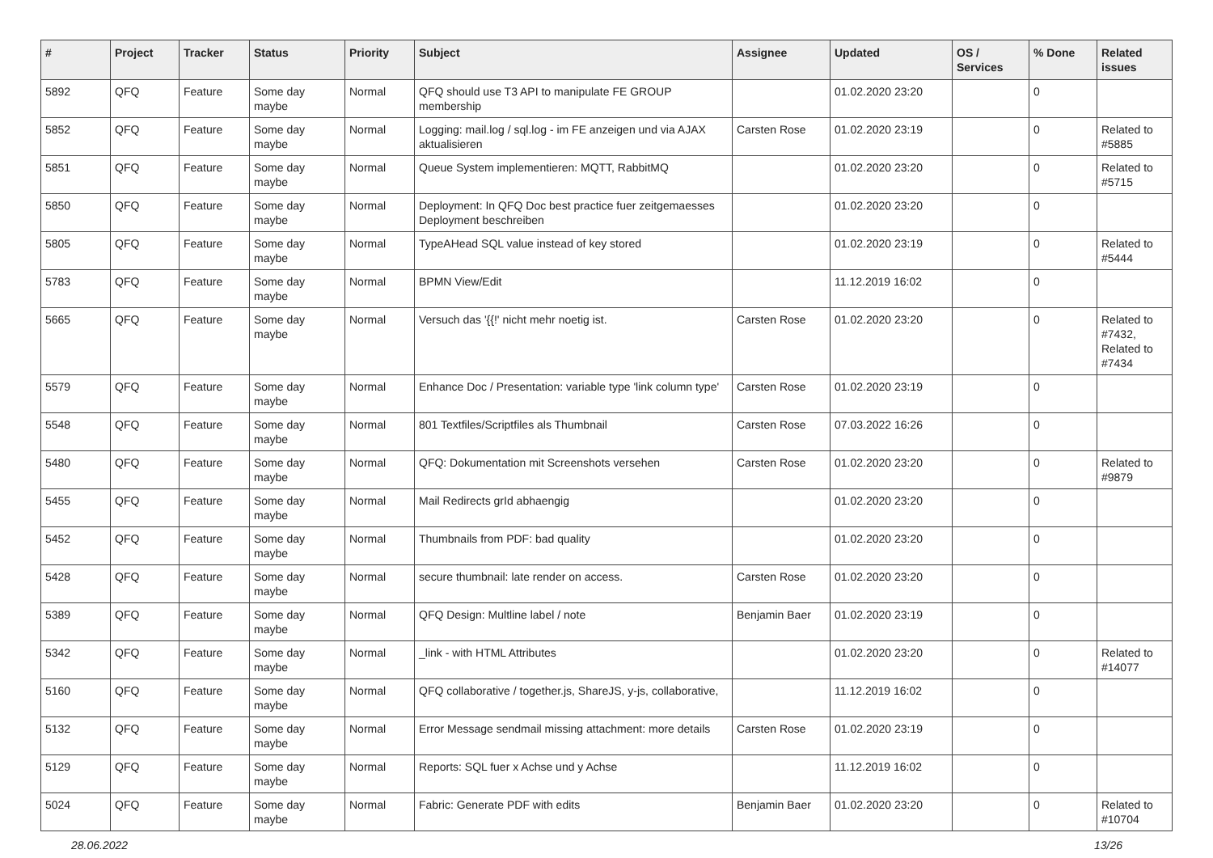| # | Project | Tracker | Status | Priority | Subject | Assignee | Updated | OS / Services | % Done | Related issues |
| --- | --- | --- | --- | --- | --- | --- | --- | --- | --- | --- |
| 5892 | QFQ | Feature | Some day maybe | Normal | QFQ should use T3 API to manipulate FE GROUP membership | | 01.02.2020 23:20 | | 0 | |
| 5852 | QFQ | Feature | Some day maybe | Normal | Logging: mail.log / sql.log - im FE anzeigen und via AJAX aktualisieren | Carsten Rose | 01.02.2020 23:19 | | 0 | Related to #5885 |
| 5851 | QFQ | Feature | Some day maybe | Normal | Queue System implementieren: MQTT, RabbitMQ | | 01.02.2020 23:20 | | 0 | Related to #5715 |
| 5850 | QFQ | Feature | Some day maybe | Normal | Deployment: In QFQ Doc best practice fuer zeitgemaesses Deployment beschreiben | | 01.02.2020 23:20 | | 0 | |
| 5805 | QFQ | Feature | Some day maybe | Normal | TypeAHead SQL value instead of key stored | | 01.02.2020 23:19 | | 0 | Related to #5444 |
| 5783 | QFQ | Feature | Some day maybe | Normal | BPMN View/Edit | | 11.12.2019 16:02 | | 0 | |
| 5665 | QFQ | Feature | Some day maybe | Normal | Versuch das '{{!' nicht mehr noetig ist. | Carsten Rose | 01.02.2020 23:20 | | 0 | Related to #7432, Related to #7434 |
| 5579 | QFQ | Feature | Some day maybe | Normal | Enhance Doc / Presentation: variable type 'link column type' | Carsten Rose | 01.02.2020 23:19 | | 0 | |
| 5548 | QFQ | Feature | Some day maybe | Normal | 801 Textfiles/Scriptfiles als Thumbnail | Carsten Rose | 07.03.2022 16:26 | | 0 | |
| 5480 | QFQ | Feature | Some day maybe | Normal | QFQ: Dokumentation mit Screenshots versehen | Carsten Rose | 01.02.2020 23:20 | | 0 | Related to #9879 |
| 5455 | QFQ | Feature | Some day maybe | Normal | Mail Redirects grId abhaengig | | 01.02.2020 23:20 | | 0 | |
| 5452 | QFQ | Feature | Some day maybe | Normal | Thumbnails from PDF: bad quality | | 01.02.2020 23:20 | | 0 | |
| 5428 | QFQ | Feature | Some day maybe | Normal | secure thumbnail: late render on access. | Carsten Rose | 01.02.2020 23:20 | | 0 | |
| 5389 | QFQ | Feature | Some day maybe | Normal | QFQ Design: Multline label / note | Benjamin Baer | 01.02.2020 23:19 | | 0 | |
| 5342 | QFQ | Feature | Some day maybe | Normal | _link - with HTML Attributes | | 01.02.2020 23:20 | | 0 | Related to #14077 |
| 5160 | QFQ | Feature | Some day maybe | Normal | QFQ collaborative / together.js, ShareJS, y-js, collaborative, | | 11.12.2019 16:02 | | 0 | |
| 5132 | QFQ | Feature | Some day maybe | Normal | Error Message sendmail missing attachment: more details | Carsten Rose | 01.02.2020 23:19 | | 0 | |
| 5129 | QFQ | Feature | Some day maybe | Normal | Reports: SQL fuer x Achse und y Achse | | 11.12.2019 16:02 | | 0 | |
| 5024 | QFQ | Feature | Some day maybe | Normal | Fabric: Generate PDF with edits | Benjamin Baer | 01.02.2020 23:20 | | 0 | Related to #10704 |
28.06.2022 13/26